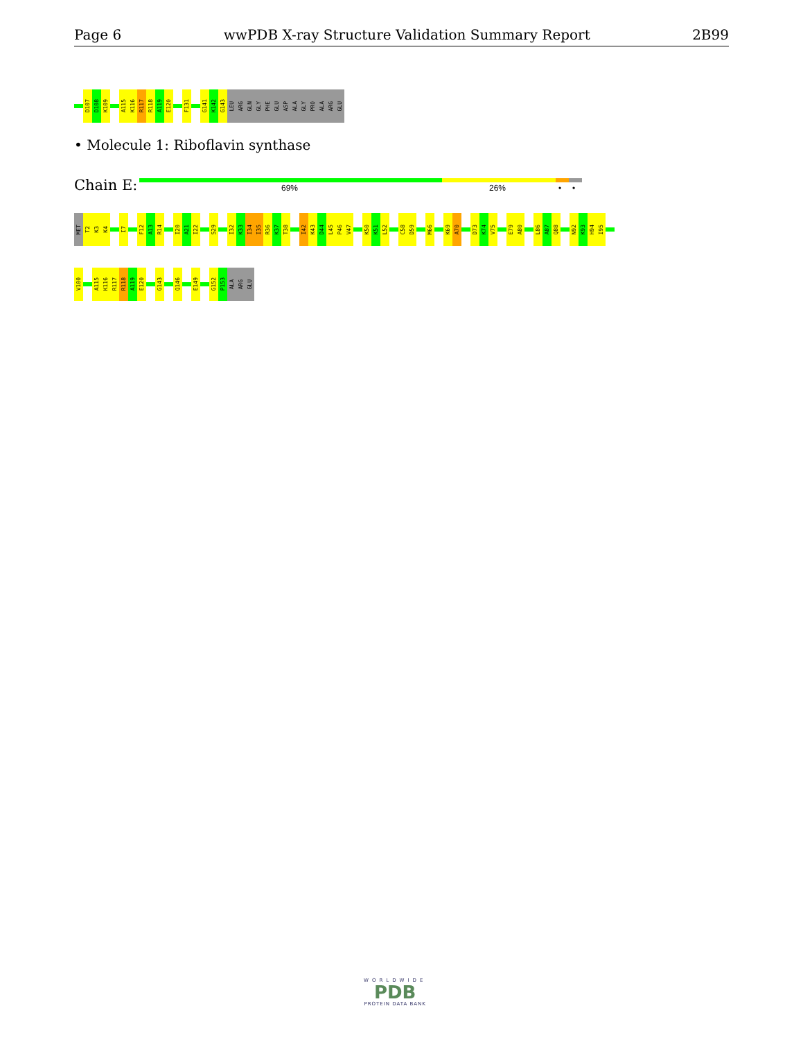Page 6 wwPDB X-ray Structure Validation Summary Report 2B99
D107
D108
K109
A115
K116
R117
R118
A119
E120
F131
G141
K142
G143
LEU
ARG
GLN
GLY
PHE
GLU
ASP
ALA
GLY
PRO
ALA
ARG
GLU
• Molecule 1: Riboflavin synthase
Chain E: 69% 26% • •
MET
T2
K3
K4
I7
F12
A13
R14
I20
A21
I22
S29
I32
K33
I34
I35
R36
K37
T38
I42
K43
D44
L45
P46
V47
K50
K51
L52
C58
D59
M66
K69
A70
D73
K74
V75
E79
A80
L86
A87
Q88
N92
K93
H94
I95
V100
A115
K116
R117
R118
A119
E120
G143
Q146
E149
G152
P153
ALA
ARG
GLU
WORLDWIDE
PDB
PROTEIN DATA BANK